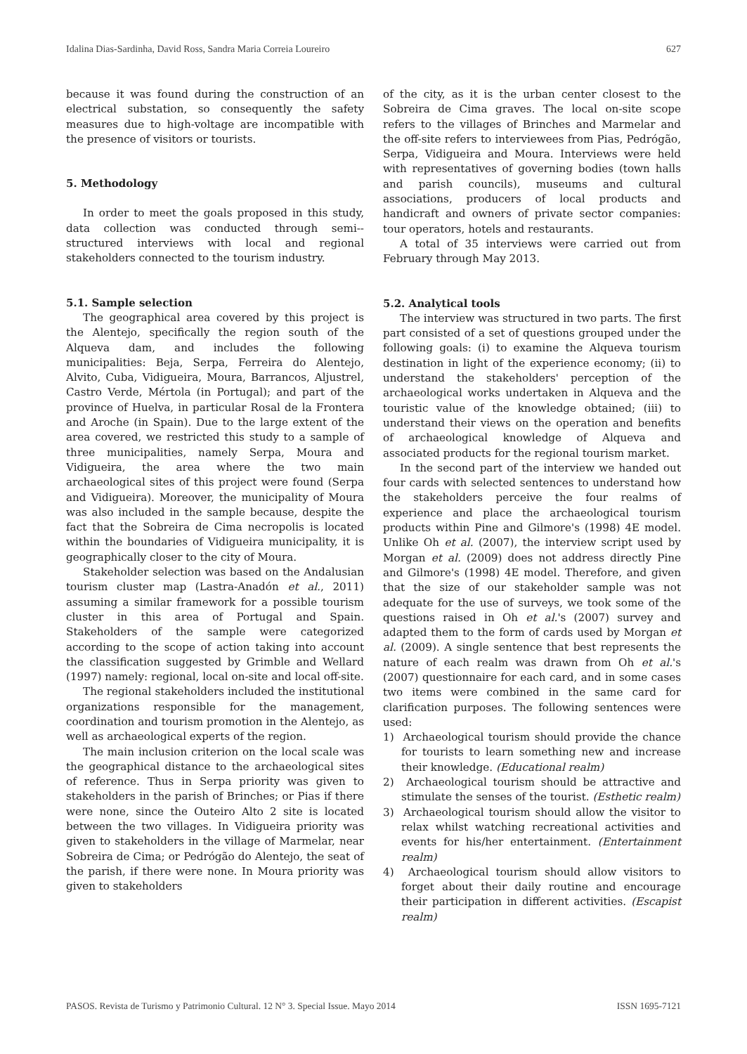Idalina Dias-Sardinha, David Ross, Sandra Maria Correia Loureiro 627
because it was found during the construction of an electrical substation, so consequently the safety measures due to high-voltage are incompatible with the presence of visitors or tourists.
5. Methodology
In order to meet the goals proposed in this study, data collection was conducted through semi--structured interviews with local and regional stakeholders connected to the tourism industry.
5.1. Sample selection
The geographical area covered by this project is the Alentejo, specifically the region south of the Alqueva dam, and includes the following municipalities: Beja, Serpa, Ferreira do Alentejo, Alvito, Cuba, Vidigueira, Moura, Barrancos, Aljustrel, Castro Verde, Mértola (in Portugal); and part of the province of Huelva, in particular Rosal de la Frontera and Aroche (in Spain). Due to the large extent of the area covered, we restricted this study to a sample of three municipalities, namely Serpa, Moura and Vidigueira, the area where the two main archaeological sites of this project were found (Serpa and Vidigueira). Moreover, the municipality of Moura was also included in the sample because, despite the fact that the Sobreira de Cima necropolis is located within the boundaries of Vidigueira municipality, it is geographically closer to the city of Moura.
Stakeholder selection was based on the Andalusian tourism cluster map (Lastra-Anadón et al., 2011) assuming a similar framework for a possible tourism cluster in this area of Portugal and Spain. Stakeholders of the sample were categorized according to the scope of action taking into account the classification suggested by Grimble and Wellard (1997) namely: regional, local on-site and local off-site.
The regional stakeholders included the institutional organizations responsible for the management, coordination and tourism promotion in the Alentejo, as well as archaeological experts of the region.
The main inclusion criterion on the local scale was the geographical distance to the archaeological sites of reference. Thus in Serpa priority was given to stakeholders in the parish of Brinches; or Pias if there were none, since the Outeiro Alto 2 site is located between the two villages. In Vidigueira priority was given to stakeholders in the village of Marmelar, near Sobreira de Cima; or Pedrógão do Alentejo, the seat of the parish, if there were none. In Moura priority was given to stakeholders
of the city, as it is the urban center closest to the Sobreira de Cima graves. The local on-site scope refers to the villages of Brinches and Marmelar and the off-site refers to interviewees from Pias, Pedrógão, Serpa, Vidigueira and Moura. Interviews were held with representatives of governing bodies (town halls and parish councils), museums and cultural associations, producers of local products and handicraft and owners of private sector companies: tour operators, hotels and restaurants.
A total of 35 interviews were carried out from February through May 2013.
5.2. Analytical tools
The interview was structured in two parts. The first part consisted of a set of questions grouped under the following goals: (i) to examine the Alqueva tourism destination in light of the experience economy; (ii) to understand the stakeholders' perception of the archaeological works undertaken in Alqueva and the touristic value of the knowledge obtained; (iii) to understand their views on the operation and benefits of archaeological knowledge of Alqueva and associated products for the regional tourism market.
In the second part of the interview we handed out four cards with selected sentences to understand how the stakeholders perceive the four realms of experience and place the archaeological tourism products within Pine and Gilmore's (1998) 4E model. Unlike Oh et al. (2007), the interview script used by Morgan et al. (2009) does not address directly Pine and Gilmore's (1998) 4E model. Therefore, and given that the size of our stakeholder sample was not adequate for the use of surveys, we took some of the questions raised in Oh et al.'s (2007) survey and adapted them to the form of cards used by Morgan et al. (2009). A single sentence that best represents the nature of each realm was drawn from Oh et al.'s (2007) questionnaire for each card, and in some cases two items were combined in the same card for clarification purposes. The following sentences were used:
1) Archaeological tourism should provide the chance for tourists to learn something new and increase their knowledge. (Educational realm)
2) Archaeological tourism should be attractive and stimulate the senses of the tourist. (Esthetic realm)
3) Archaeological tourism should allow the visitor to relax whilst watching recreational activities and events for his/her entertainment. (Entertainment realm)
4) Archaeological tourism should allow visitors to forget about their daily routine and encourage their participation in different activities. (Escapist realm)
PASOS. Revista de Turismo y Patrimonio Cultural. 12 N° 3. Special Issue. Mayo 2014 ISSN 1695-7121